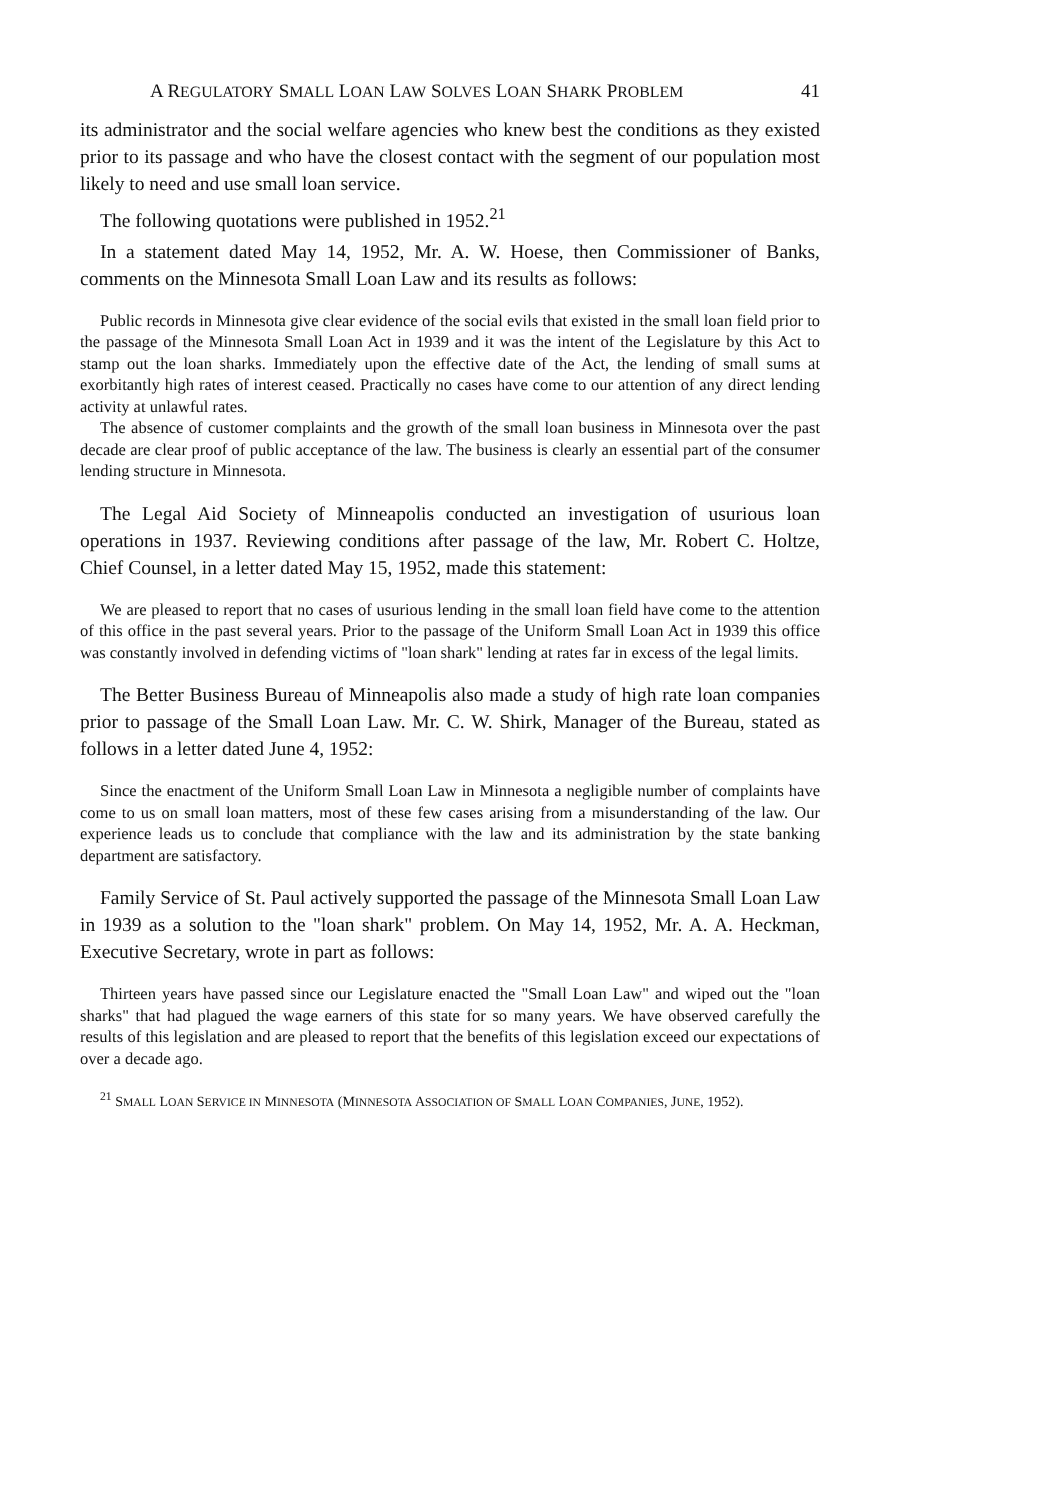A REGULATORY SMALL LOAN LAW SOLVES LOAN SHARK PROBLEM 41
its administrator and the social welfare agencies who knew best the conditions as they existed prior to its passage and who have the closest contact with the segment of our population most likely to need and use small loan service.
The following quotations were published in 1952.<sup>21</sup>
In a statement dated May 14, 1952, Mr. A. W. Hoese, then Commissioner of Banks, comments on the Minnesota Small Loan Law and its results as follows:
Public records in Minnesota give clear evidence of the social evils that existed in the small loan field prior to the passage of the Minnesota Small Loan Act in 1939 and it was the intent of the Legislature by this Act to stamp out the loan sharks. Immediately upon the effective date of the Act, the lending of small sums at exorbitantly high rates of interest ceased. Practically no cases have come to our attention of any direct lending activity at unlawful rates.
The absence of customer complaints and the growth of the small loan business in Minnesota over the past decade are clear proof of public acceptance of the law. The business is clearly an essential part of the consumer lending structure in Minnesota.
The Legal Aid Society of Minneapolis conducted an investigation of usurious loan operations in 1937. Reviewing conditions after passage of the law, Mr. Robert C. Holtze, Chief Counsel, in a letter dated May 15, 1952, made this statement:
We are pleased to report that no cases of usurious lending in the small loan field have come to the attention of this office in the past several years. Prior to the passage of the Uniform Small Loan Act in 1939 this office was constantly involved in defending victims of "loan shark" lending at rates far in excess of the legal limits.
The Better Business Bureau of Minneapolis also made a study of high rate loan companies prior to passage of the Small Loan Law. Mr. C. W. Shirk, Manager of the Bureau, stated as follows in a letter dated June 4, 1952:
Since the enactment of the Uniform Small Loan Law in Minnesota a negligible number of complaints have come to us on small loan matters, most of these few cases arising from a misunderstanding of the law. Our experience leads us to conclude that compliance with the law and its administration by the state banking department are satisfactory.
Family Service of St. Paul actively supported the passage of the Minnesota Small Loan Law in 1939 as a solution to the "loan shark" problem. On May 14, 1952, Mr. A. A. Heckman, Executive Secretary, wrote in part as follows:
Thirteen years have passed since our Legislature enacted the "Small Loan Law" and wiped out the "loan sharks" that had plagued the wage earners of this state for so many years. We have observed carefully the results of this legislation and are pleased to report that the benefits of this legislation exceed our expectations of over a decade ago.
<sup>21</sup> SMALL LOAN SERVICE IN MINNESOTA (MINNESOTA ASSOCIATION OF SMALL LOAN COMPANIES, JUNE, 1952).